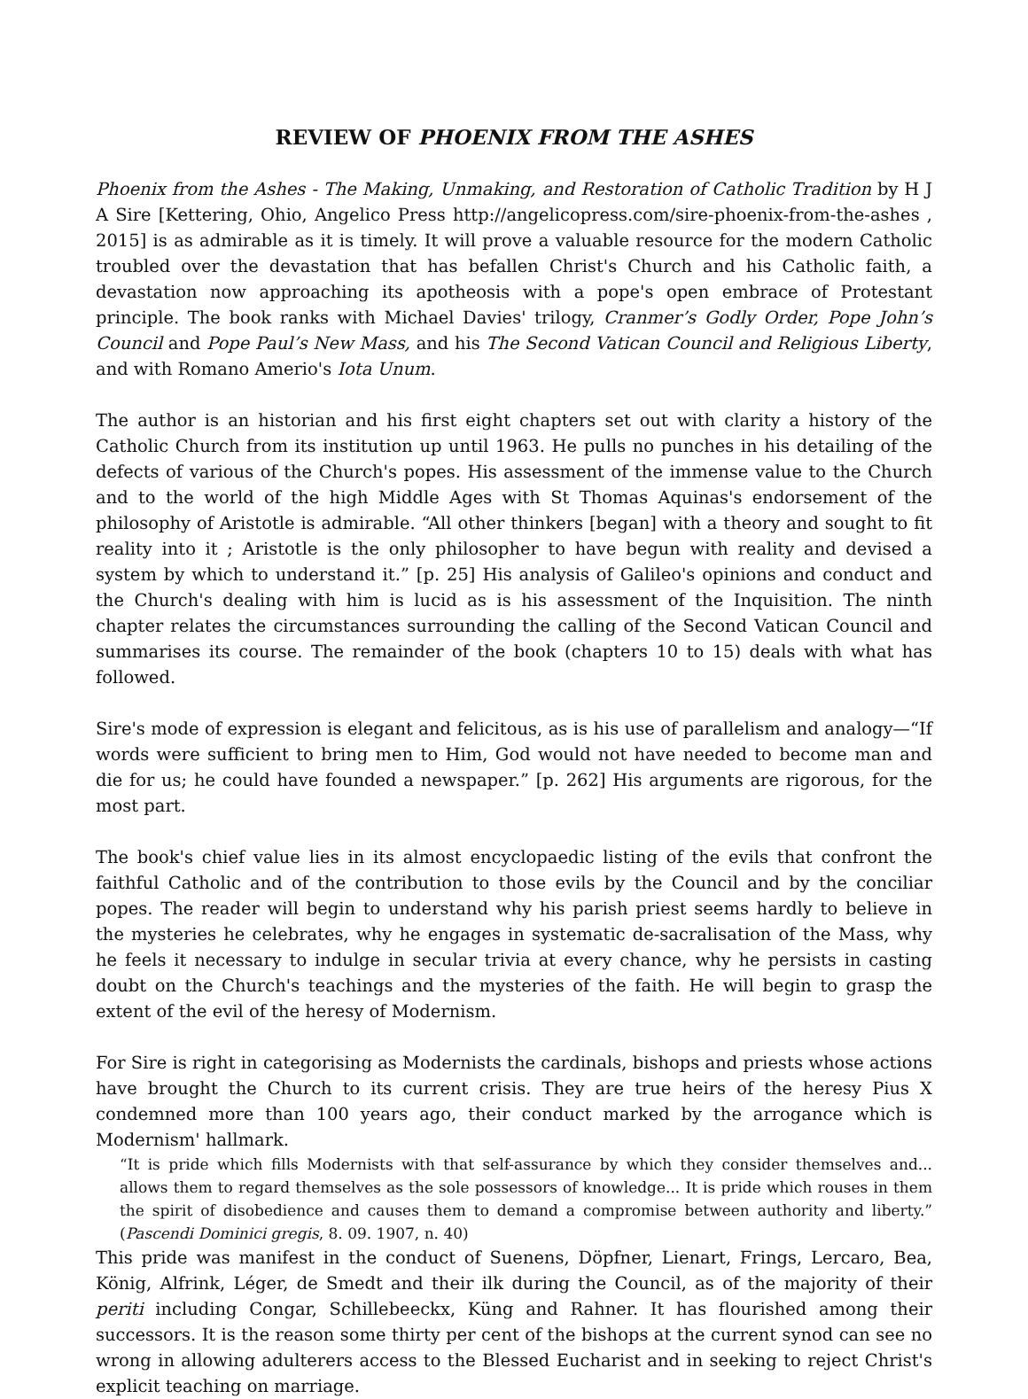REVIEW OF PHOENIX FROM THE ASHES
Phoenix from the Ashes - The Making, Unmaking, and Restoration of Catholic Tradition by H J A Sire [Kettering, Ohio, Angelico Press http://angelicopress.com/sire-phoenix-from-the-ashes , 2015] is as admirable as it is timely. It will prove a valuable resource for the modern Catholic troubled over the devastation that has befallen Christ's Church and his Catholic faith, a devastation now approaching its apotheosis with a pope's open embrace of Protestant principle. The book ranks with Michael Davies' trilogy, Cranmer’s Godly Order, Pope John’s Council and Pope Paul’s New Mass, and his The Second Vatican Council and Religious Liberty, and with Romano Amerio's Iota Unum.
The author is an historian and his first eight chapters set out with clarity a history of the Catholic Church from its institution up until 1963. He pulls no punches in his detailing of the defects of various of the Church's popes. His assessment of the immense value to the Church and to the world of the high Middle Ages with St Thomas Aquinas's endorsement of the philosophy of Aristotle is admirable. “All other thinkers [began] with a theory and sought to fit reality into it ; Aristotle is the only philosopher to have begun with reality and devised a system by which to understand it.” [p. 25] His analysis of Galileo's opinions and conduct and the Church's dealing with him is lucid as is his assessment of the Inquisition. The ninth chapter relates the circumstances surrounding the calling of the Second Vatican Council and summarises its course. The remainder of the book (chapters 10 to 15) deals with what has followed.
Sire's mode of expression is elegant and felicitous, as is his use of parallelism and analogy—“If words were sufficient to bring men to Him, God would not have needed to become man and die for us; he could have founded a newspaper.” [p. 262] His arguments are rigorous, for the most part.
The book's chief value lies in its almost encyclopaedic listing of the evils that confront the faithful Catholic and of the contribution to those evils by the Council and by the conciliar popes. The reader will begin to understand why his parish priest seems hardly to believe in the mysteries he celebrates, why he engages in systematic de-sacralisation of the Mass, why he feels it necessary to indulge in secular trivia at every chance, why he persists in casting doubt on the Church's teachings and the mysteries of the faith. He will begin to grasp the extent of the evil of the heresy of Modernism.
For Sire is right in categorising as Modernists the cardinals, bishops and priests whose actions have brought the Church to its current crisis. They are true heirs of the heresy Pius X condemned more than 100 years ago, their conduct marked by the arrogance which is Modernism' hallmark.
“It is pride which fills Modernists with that self-assurance by which they consider themselves and... allows them to regard themselves as the sole possessors of knowledge... It is pride which rouses in them the spirit of disobedience and causes them to demand a compromise between authority and liberty.” (Pascendi Dominici gregis, 8. 09. 1907, n. 40)
This pride was manifest in the conduct of Suenens, Döpfner, Lienart, Frings, Lercaro, Bea, König, Alfrink, Léger, de Smedt and their ilk during the Council, as of the majority of their periti including Congar, Schillebeeckx, Küng and Rahner. It has flourished among their successors. It is the reason some thirty per cent of the bishops at the current synod can see no wrong in allowing adulterers access to the Blessed Eucharist and in seeking to reject Christ's explicit teaching on marriage.